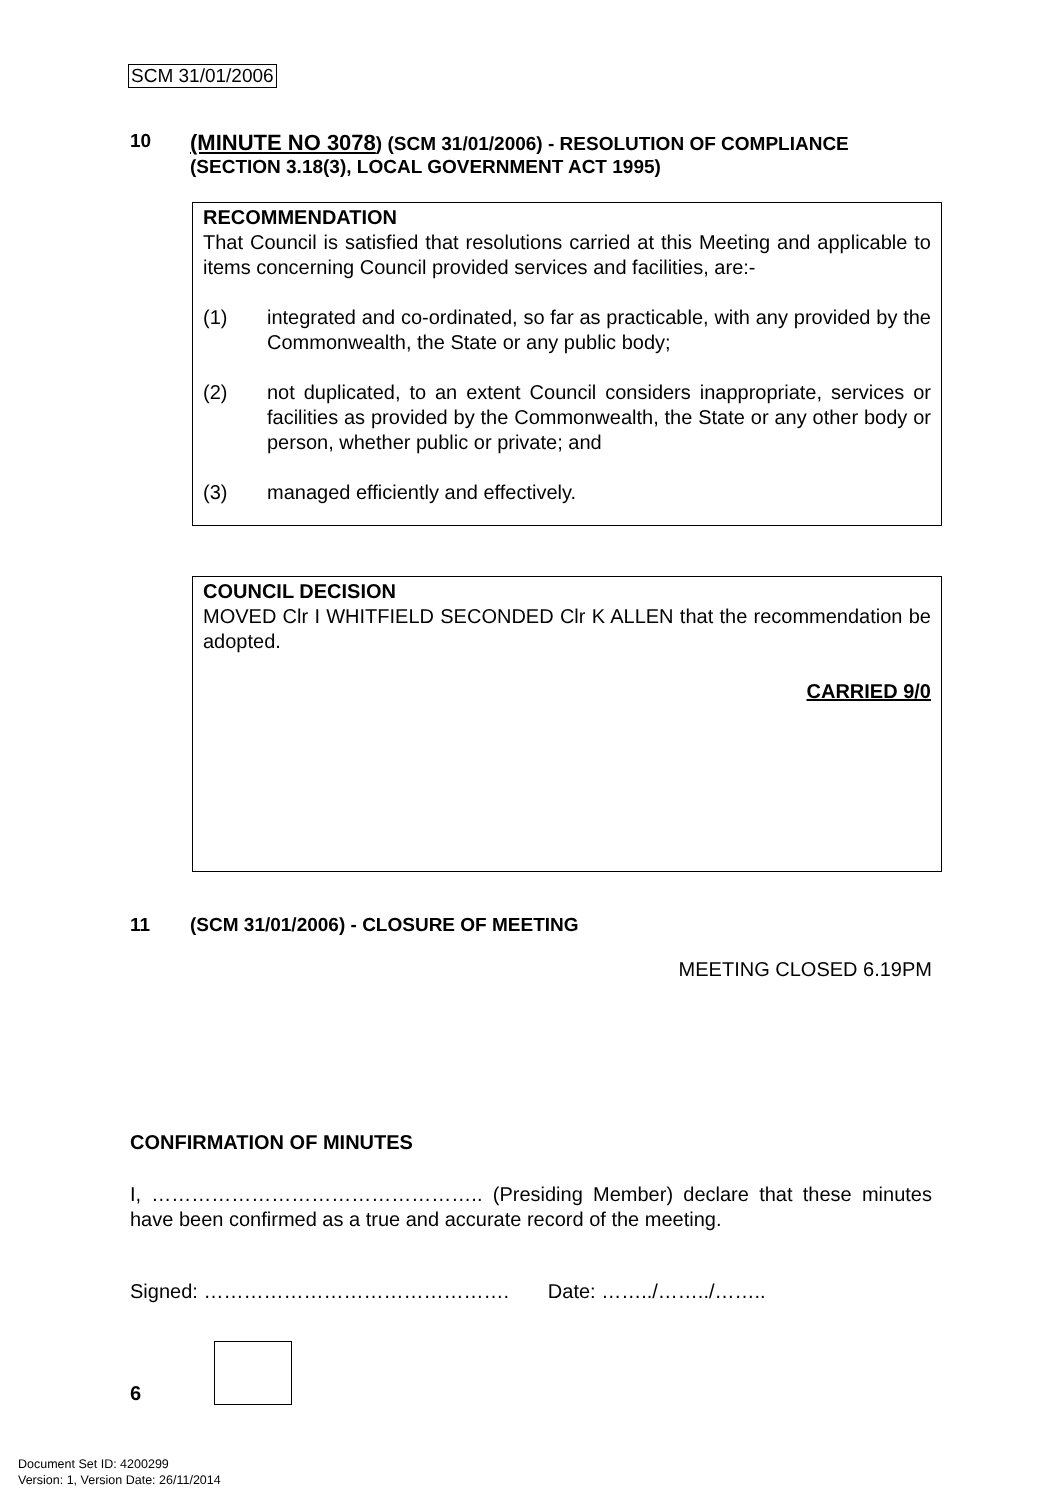SCM 31/01/2006
10 (MINUTE NO 3078) (SCM 31/01/2006) - RESOLUTION OF COMPLIANCE (SECTION 3.18(3), LOCAL GOVERNMENT ACT 1995)
RECOMMENDATION
That Council is satisfied that resolutions carried at this Meeting and applicable to items concerning Council provided services and facilities, are:-
(1) integrated and co-ordinated, so far as practicable, with any provided by the Commonwealth, the State or any public body;
(2) not duplicated, to an extent Council considers inappropriate, services or facilities as provided by the Commonwealth, the State or any other body or person, whether public or private; and
(3) managed efficiently and effectively.
COUNCIL DECISION
MOVED Clr I WHITFIELD SECONDED Clr K ALLEN that the recommendation be adopted.
CARRIED 9/0
11 (SCM 31/01/2006) - CLOSURE OF MEETING
MEETING CLOSED 6.19PM
CONFIRMATION OF MINUTES
I, ………………………………………….. (Presiding Member) declare that these minutes have been confirmed as a true and accurate record of the meeting.
Signed: ………………………………………. Date: ……../……../……..
6
Document Set ID: 4200299
Version: 1, Version Date: 26/11/2014